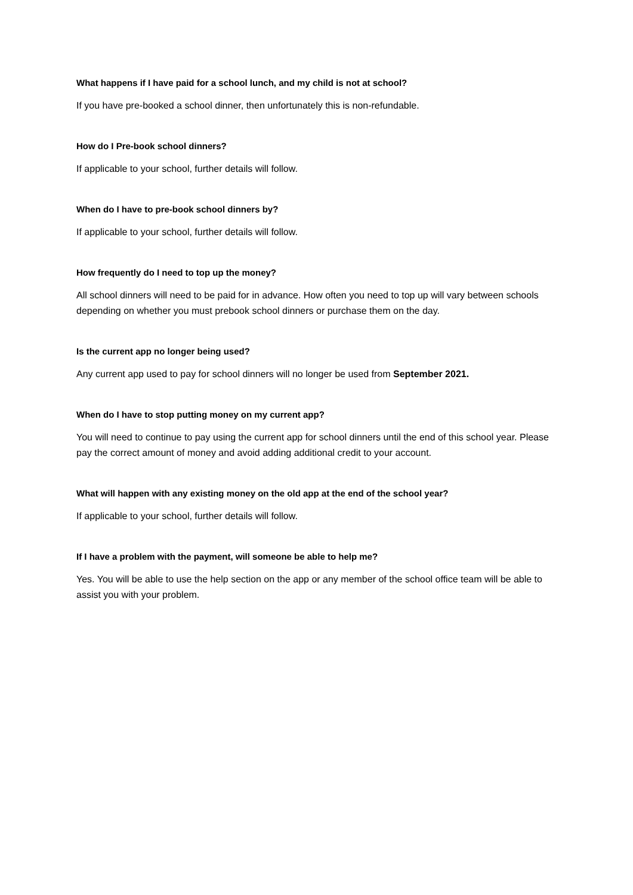What happens if I have paid for a school lunch, and my child is not at school?
If you have pre-booked a school dinner, then unfortunately this is non-refundable.
How do I Pre-book school dinners?
If applicable to your school, further details will follow.
When do I have to pre-book school dinners by?
If applicable to your school, further details will follow.
How frequently do I need to top up the money?
All school dinners will need to be paid for in advance. How often you need to top up will vary between schools depending on whether you must prebook school dinners or purchase them on the day.
Is the current app no longer being used?
Any current app used to pay for school dinners will no longer be used from September 2021.
When do I have to stop putting money on my current app?
You will need to continue to pay using the current app for school dinners until the end of this school year. Please pay the correct amount of money and avoid adding additional credit to your account.
What will happen with any existing money on the old app at the end of the school year?
If applicable to your school, further details will follow.
If I have a problem with the payment, will someone be able to help me?
Yes. You will be able to use the help section on the app or any member of the school office team will be able to assist you with your problem.